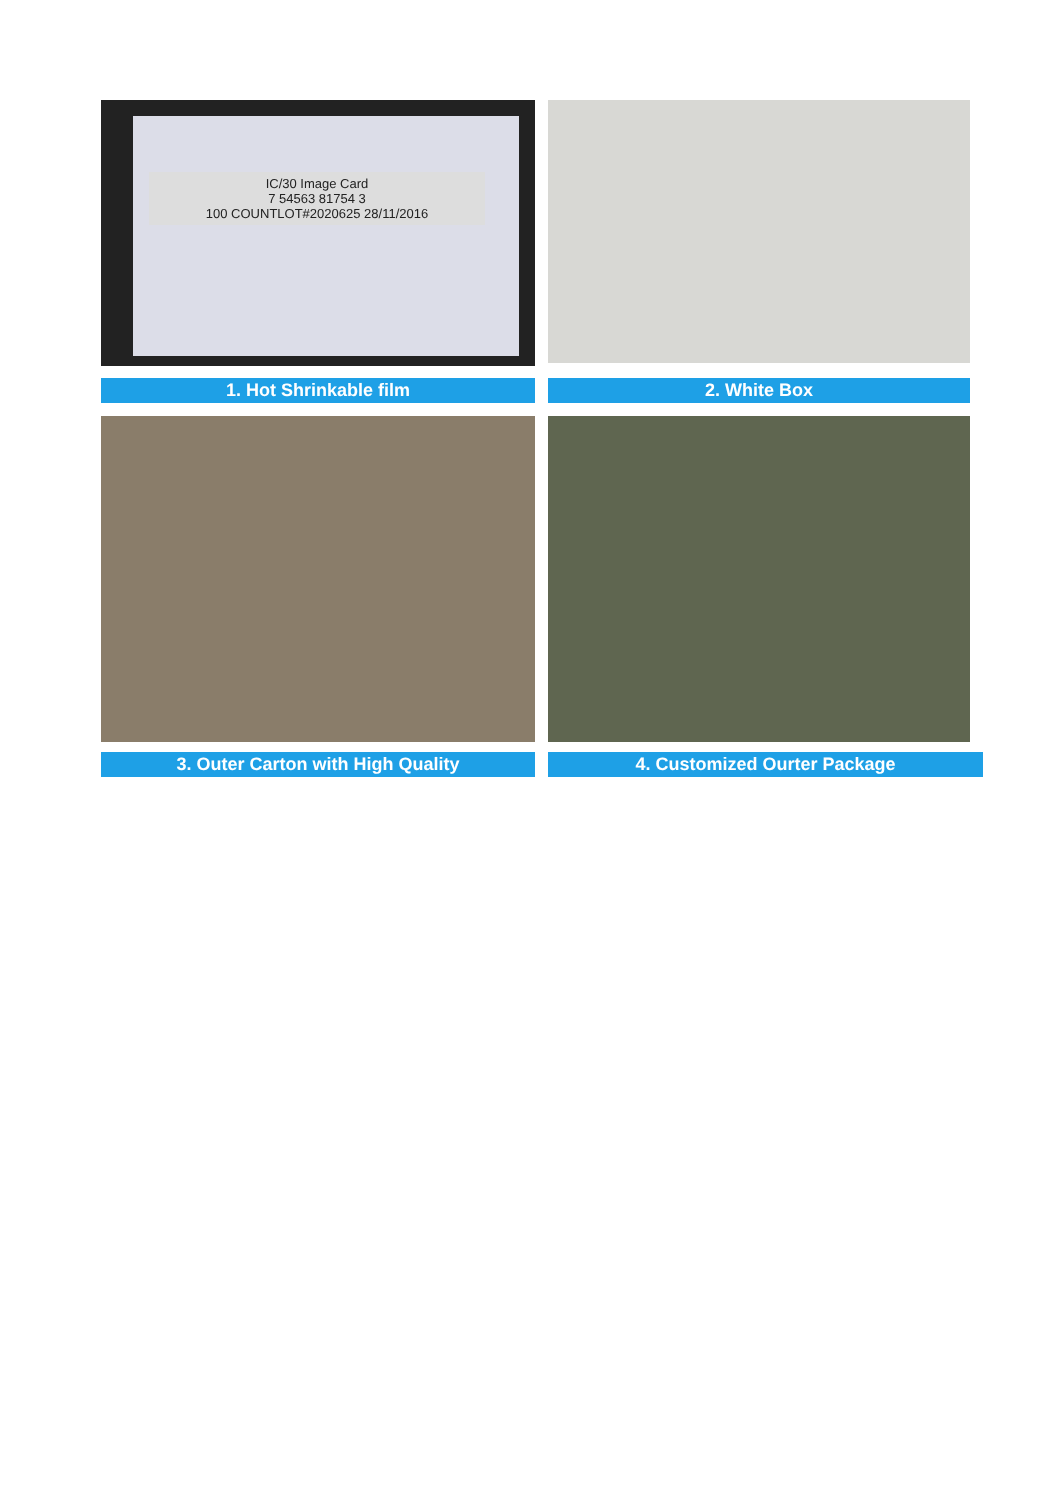IC/30 Image Card
7 54563 81754 3
100 COUNTLOT#2020625 28/11/2016
1. Hot Shrinkable film
2. White Box
3. Outer Carton with High Quality 4. Customized Ourter Package